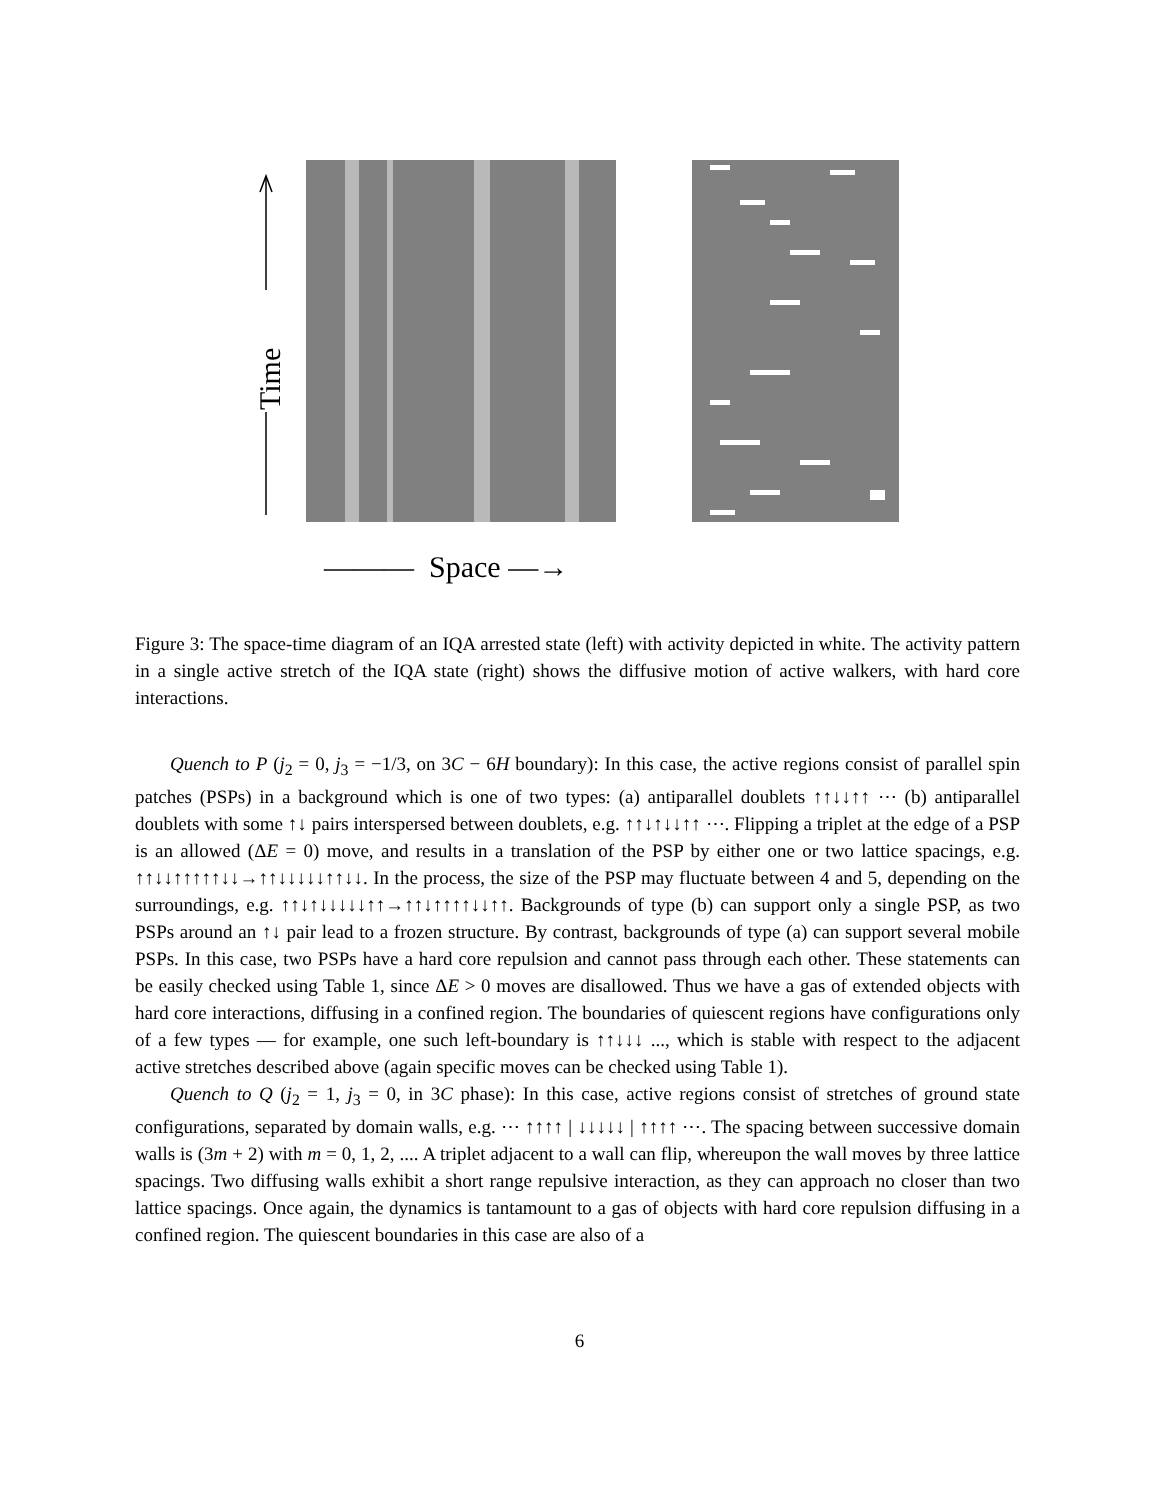Time
——— Space —→
Figure 3: The space-time diagram of an IQA arrested state (left) with activity depicted in white. The activity pattern in a single active stretch of the IQA state (right) shows the diffusive motion of active walkers, with hard core interactions.
Quench to P (j<sub>2</sub> = 0, j<sub>3</sub> = −1/3, on 3C − 6H boundary): In this case, the active regions consist of parallel spin patches (PSPs) in a background which is one of two types: (a) antiparallel doublets ↑↑↓↓↑↑ ⋯ (b) antiparallel doublets with some ↑↓ pairs interspersed between doublets, e.g. ↑↑↓↑↓↓↑↑ ⋯. Flipping a triplet at the edge of a PSP is an allowed (ΔE = 0) move, and results in a translation of the PSP by either one or two lattice spacings, e.g. ↑↑↓↓↑↑↑↑↑↓↓→↑↑↓↓↓↓↓↑↑↓↓. In the process, the size of the PSP may fluctuate between 4 and 5, depending on the surroundings, e.g. ↑↑↓↑↓↓↓↓↓↑↑→↑↑↓↑↑↑↑↓↓↑↑. Backgrounds of type (b) can support only a single PSP, as two PSPs around an ↑↓ pair lead to a frozen structure. By contrast, backgrounds of type (a) can support several mobile PSPs. In this case, two PSPs have a hard core repulsion and cannot pass through each other. These statements can be easily checked using Table 1, since ΔE > 0 moves are disallowed. Thus we have a gas of extended objects with hard core interactions, diffusing in a confined region. The boundaries of quiescent regions have configurations only of a few types — for example, one such left-boundary is ↑↑↓↓↓ ..., which is stable with respect to the adjacent active stretches described above (again specific moves can be checked using Table 1).
Quench to Q (j<sub>2</sub> = 1, j<sub>3</sub> = 0, in 3C phase): In this case, active regions consist of stretches of ground state configurations, separated by domain walls, e.g. ⋯ ↑↑↑↑ | ↓↓↓↓↓ | ↑↑↑↑ ⋯. The spacing between successive domain walls is (3m + 2) with m = 0, 1, 2, .... A triplet adjacent to a wall can flip, whereupon the wall moves by three lattice spacings. Two diffusing walls exhibit a short range repulsive interaction, as they can approach no closer than two lattice spacings. Once again, the dynamics is tantamount to a gas of objects with hard core repulsion diffusing in a confined region. The quiescent boundaries in this case are also of a
6